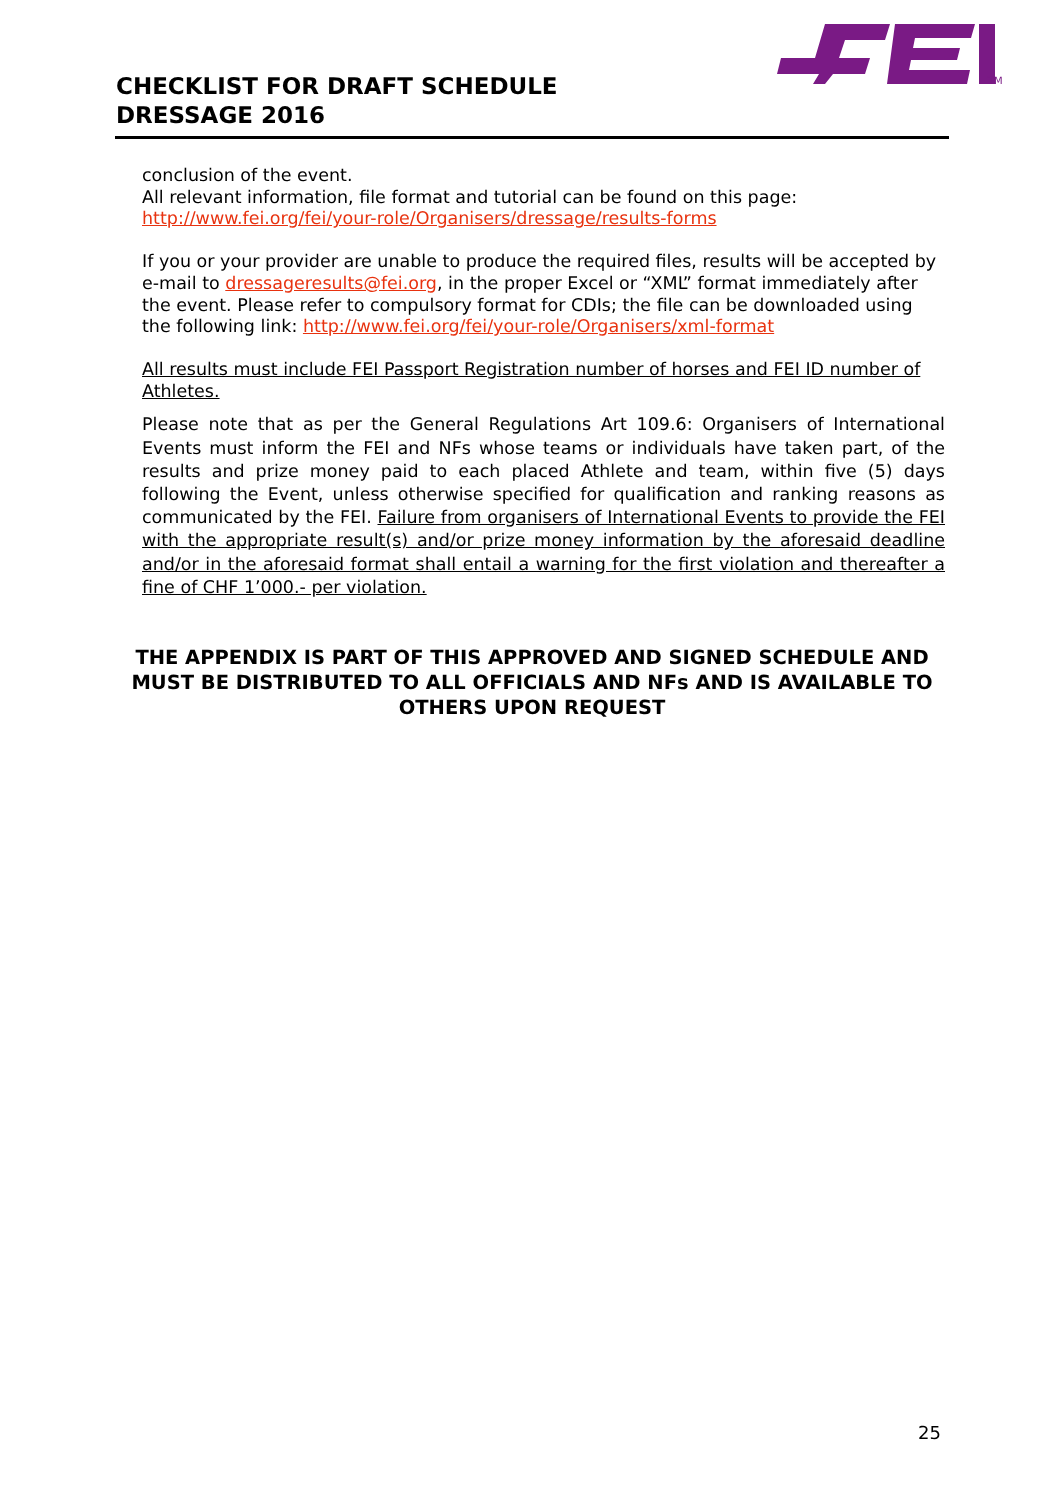CHECKLIST FOR DRAFT SCHEDULE
DRESSAGE 2016
TM
conclusion of the event.
All relevant information, file format and tutorial can be found on this page:
http://www.fei.org/fei/your-role/Organisers/dressage/results-forms
If you or your provider are unable to produce the required files, results will be accepted by e-mail to dressageresults@fei.org, in the proper Excel or “XML” format immediately after the event. Please refer to compulsory format for CDIs; the file can be downloaded using the following link: http://www.fei.org/fei/your-role/Organisers/xml-format
All results must include FEI Passport Registration number of horses and FEI ID number of Athletes.
Please note that as per the General Regulations Art 109.6: Organisers of International Events must inform the FEI and NFs whose teams or individuals have taken part, of the results and prize money paid to each placed Athlete and team, within five (5) days following the Event, unless otherwise specified for qualification and ranking reasons as communicated by the FEI. Failure from organisers of International Events to provide the FEI with the appropriate result(s) and/or prize money information by the aforesaid deadline and/or in the aforesaid format shall entail a warning for the first violation and thereafter a fine of CHF 1’000.- per violation.
THE APPENDIX IS PART OF THIS APPROVED AND SIGNED SCHEDULE AND MUST BE DISTRIBUTED TO ALL OFFICIALS AND NFs AND IS AVAILABLE TO OTHERS UPON REQUEST
25